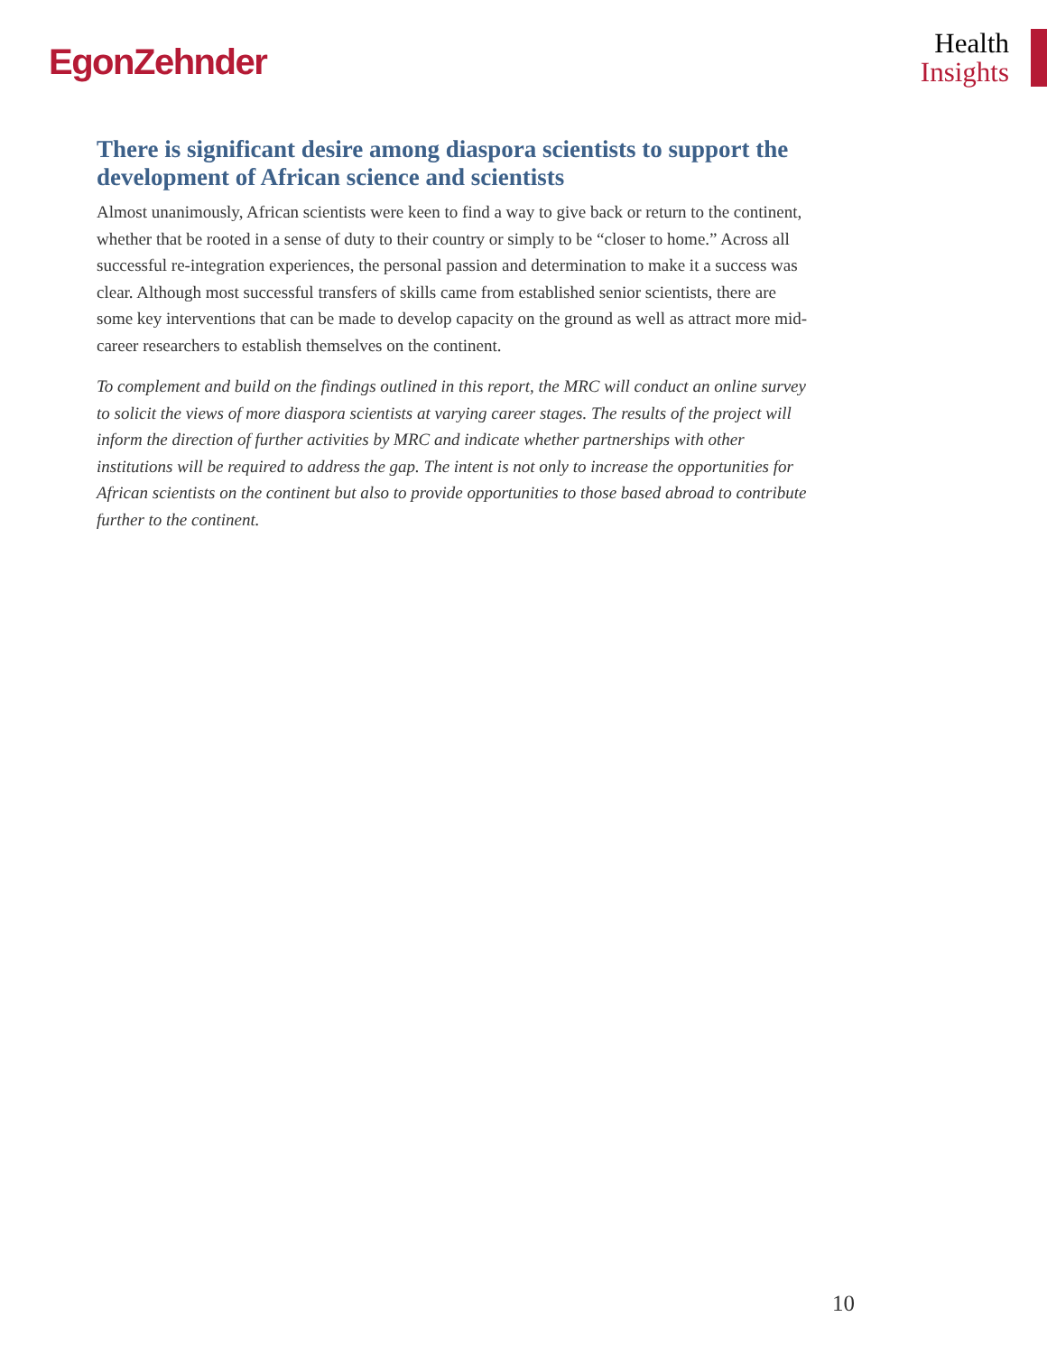EgonZehnder
Health
Insights
There is significant desire among diaspora scientists to support the development of African science and scientists
Almost unanimously, African scientists were keen to find a way to give back or return to the continent, whether that be rooted in a sense of duty to their country or simply to be “closer to home.” Across all successful re-integration experiences, the personal passion and determination to make it a success was clear. Although most successful transfers of skills came from established senior scientists, there are some key interventions that can be made to develop capacity on the ground as well as attract more mid-career researchers to establish themselves on the continent.
To complement and build on the findings outlined in this report, the MRC will conduct an online survey to solicit the views of more diaspora scientists at varying career stages. The results of the project will inform the direction of further activities by MRC and indicate whether partnerships with other institutions will be required to address the gap. The intent is not only to increase the opportunities for African scientists on the continent but also to provide opportunities to those based abroad to contribute further to the continent.
10